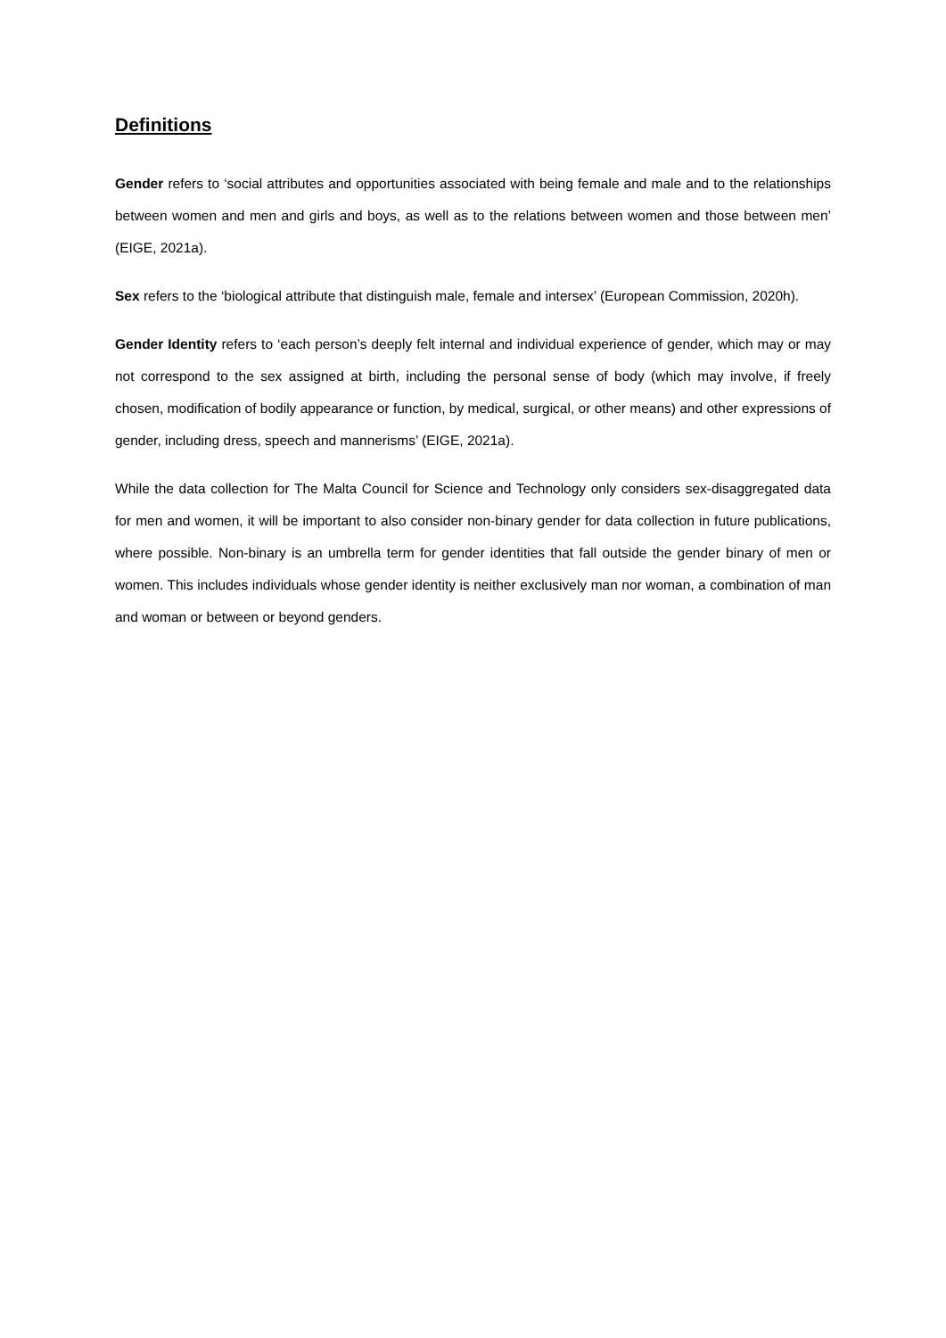Definitions
Gender refers to ‘social attributes and opportunities associated with being female and male and to the relationships between women and men and girls and boys, as well as to the relations between women and those between men’ (EIGE, 2021a).
Sex refers to the ‘biological attribute that distinguish male, female and intersex’ (European Commission, 2020h).
Gender Identity refers to ‘each person’s deeply felt internal and individual experience of gender, which may or may not correspond to the sex assigned at birth, including the personal sense of body (which may involve, if freely chosen, modification of bodily appearance or function, by medical, surgical, or other means) and other expressions of gender, including dress, speech and mannerisms’ (EIGE, 2021a).
While the data collection for The Malta Council for Science and Technology only considers sex-disaggregated data for men and women, it will be important to also consider non-binary gender for data collection in future publications, where possible. Non-binary is an umbrella term for gender identities that fall outside the gender binary of men or women. This includes individuals whose gender identity is neither exclusively man nor woman, a combination of man and woman or between or beyond genders.